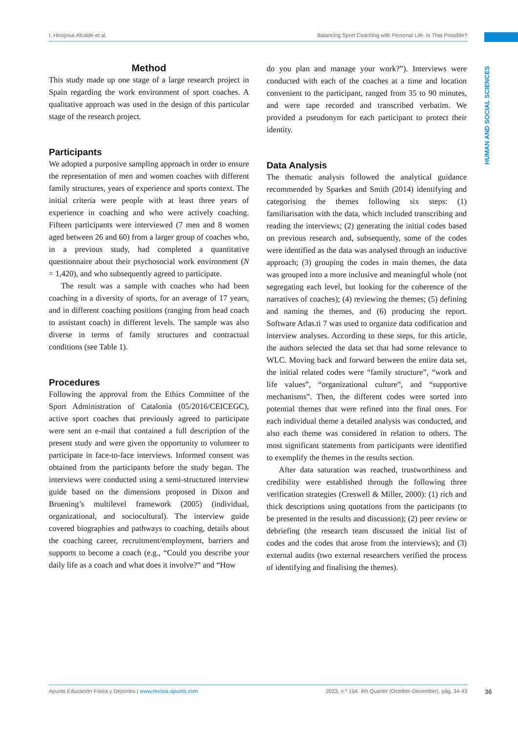I. Hinojosa-Alcalde et al. Balancing Sport Coaching with Personal Life. Is That Possible?
HUMAN AND SOCIAL SCIENCES
Method
This study made up one stage of a large research project in Spain regarding the work environment of sport coaches. A qualitative approach was used in the design of this particular stage of the research project.
Participants
We adopted a purposive sampling approach in order to ensure the representation of men and women coaches with different family structures, years of experience and sports context. The initial criteria were people with at least three years of experience in coaching and who were actively coaching. Fifteen participants were interviewed (7 men and 8 women aged between 26 and 60) from a larger group of coaches who, in a previous study, had completed a quantitative questionnaire about their psychosocial work environment (N = 1,420), and who subsequently agreed to participate.
The result was a sample with coaches who had been coaching in a diversity of sports, for an average of 17 years, and in different coaching positions (ranging from head coach to assistant coach) in different levels. The sample was also diverse in terms of family structures and contractual conditions (see Table 1).
Procedures
Following the approval from the Ethics Committee of the Sport Administration of Catalonia (05/2016/CEICEGC), active sport coaches that previously agreed to participate were sent an e-mail that contained a full description of the present study and were given the opportunity to volunteer to participate in face-to-face interviews. Informed consent was obtained from the participants before the study began. The interviews were conducted using a semi-structured interview guide based on the dimensions proposed in Dixon and Bruening’s multilevel framework (2005) (individual, organizational, and sociocultural). The interview guide covered biographies and pathways to coaching, details about the coaching career, recruitment/employment, barriers and supports to become a coach (e.g., “Could you describe your daily life as a coach and what does it involve?” and “How
do you plan and manage your work?”). Interviews were conducted with each of the coaches at a time and location convenient to the participant, ranged from 35 to 90 minutes, and were tape recorded and transcribed verbatim. We provided a pseudonym for each participant to protect their identity.
Data Analysis
The thematic analysis followed the analytical guidance recommended by Sparkes and Smith (2014) identifying and categorising the themes following six steps: (1) familiarisation with the data, which included transcribing and reading the interviews; (2) generating the initial codes based on previous research and, subsequently, some of the codes were identified as the data was analysed through an inductive approach; (3) grouping the codes in main themes, the data was grouped into a more inclusive and meaningful whole (not segregating each level, but looking for the coherence of the narratives of coaches); (4) reviewing the themes; (5) defining and naming the themes, and (6) producing the report. Software Atlas.ti 7 was used to organize data codification and interview analyses. According to these steps, for this article, the authors selected the data set that had some relevance to WLC. Moving back and forward between the entire data set, the initial related codes were “family structure”, “work and life values”, “organizational culture”, and “supportive mechanisms”. Then, the different codes were sorted into potential themes that were refined into the final ones. For each individual theme a detailed analysis was conducted, and also each theme was considered in relation to others. The most significant statements from participants were identified to exemplify the themes in the results section.
After data saturation was reached, trustworthiness and credibility were established through the following three verification strategies (Creswell & Miller, 2000): (1) rich and thick descriptions using quotations from the participants (to be presented in the results and discussion); (2) peer review or debriefing (the research team discussed the initial list of codes and the codes that arose from the interviews); and (3) external audits (two external researchers verified the process of identifying and finalising the themes).
Apunts Educación Física y Deportes | www.revista-apunts.com 2023, n.º 154. 4th Quarter (October-December), pág. 34-43
36